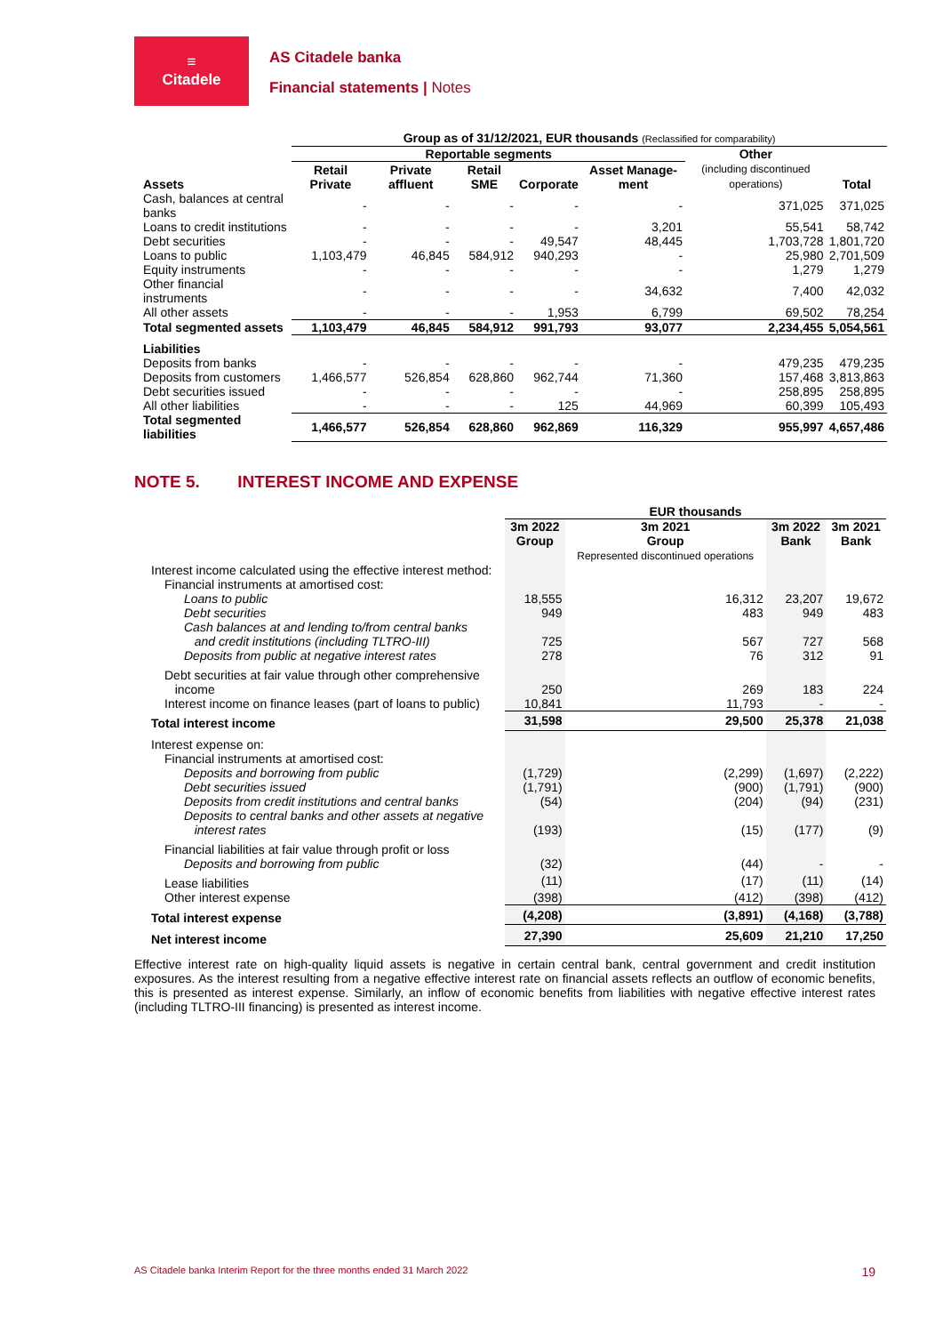≡
Citadele
AS Citadele banka
Financial statements | Notes
| | Group as of 31/12/2021, EUR thousands (Reclassified for comparability) | | | | | | |
| --- | --- | --- | --- | --- | --- | --- | --- |
| | Reportable segments | | | | | Other (including discontinued operations) | Total |
| Assets | Retail Private | Private affluent | Retail SME | Corporate | Asset Manage-ment | | |
| Cash, balances at central banks | - | - | - | - | - | 371,025 | 371,025 |
| Loans to credit institutions | - | - | - | - | 3,201 | 55,541 | 58,742 |
| Debt securities | - | - | - | 49,547 | 48,445 | 1,703,728 | 1,801,720 |
| Loans to public | 1,103,479 | 46,845 | 584,912 | 940,293 | - | 25,980 | 2,701,509 |
| Equity instruments | - | - | - | - | - | 1,279 | 1,279 |
| Other financial instruments | - | - | - | - | 34,632 | 7,400 | 42,032 |
| All other assets | - | - | - | 1,953 | 6,799 | 69,502 | 78,254 |
| Total segmented assets | 1,103,479 | 46,845 | 584,912 | 991,793 | 93,077 | 2,234,455 | 5,054,561 |
| Liabilities | | | | | | | |
| Deposits from banks | - | - | - | - | - | 479,235 | 479,235 |
| Deposits from customers | 1,466,577 | 526,854 | 628,860 | 962,744 | 71,360 | 157,468 | 3,813,863 |
| Debt securities issued | - | - | - | - | - | 258,895 | 258,895 |
| All other liabilities | - | - | - | 125 | 44,969 | 60,399 | 105,493 |
| Total segmented liabilities | 1,466,577 | 526,854 | 628,860 | 962,869 | 116,329 | 955,997 | 4,657,486 |
NOTE 5. INTEREST INCOME AND EXPENSE
| | EUR thousands | | | |
| --- | --- | --- | --- | --- |
| | 3m 2022 Group | 3m 2021 Group Represented discontinued operations | 3m 2022 Bank | 3m 2021 Bank |
| Interest income calculated using the effective interest method: | | | | |
| Financial instruments at amortised cost: | | | | |
| Loans to public | 18,555 | 16,312 | 23,207 | 19,672 |
| Debt securities | 949 | 483 | 949 | 483 |
| Cash balances at and lending to/from central banks and credit institutions (including TLTRO-III) | 725 | 567 | 727 | 568 |
| Deposits from public at negative interest rates | 278 | 76 | 312 | 91 |
| Debt securities at fair value through other comprehensive income | 250 | 269 | 183 | 224 |
| Interest income on finance leases (part of loans to public) | 10,841 | 11,793 | - | - |
| Total interest income | 31,598 | 29,500 | 25,378 | 21,038 |
| Interest expense on: | | | | |
| Financial instruments at amortised cost: | | | | |
| Deposits and borrowing from public | (1,729) | (2,299) | (1,697) | (2,222) |
| Debt securities issued | (1,791) | (900) | (1,791) | (900) |
| Deposits from credit institutions and central banks | (54) | (204) | (94) | (231) |
| Deposits to central banks and other assets at negative interest rates | (193) | (15) | (177) | (9) |
| Financial liabilities at fair value through profit or loss | | | | |
| Deposits and borrowing from public | (32) | (44) | - | - |
| Lease liabilities | (11) | (17) | (11) | (14) |
| Other interest expense | (398) | (412) | (398) | (412) |
| Total interest expense | (4,208) | (3,891) | (4,168) | (3,788) |
| Net interest income | 27,390 | 25,609 | 21,210 | 17,250 |
Effective interest rate on high-quality liquid assets is negative in certain central bank, central government and credit institution exposures. As the interest resulting from a negative effective interest rate on financial assets reflects an outflow of economic benefits, this is presented as interest expense. Similarly, an inflow of economic benefits from liabilities with negative effective interest rates (including TLTRO-III financing) is presented as interest income.
AS Citadele banka Interim Report for the three months ended 31 March 2022 19